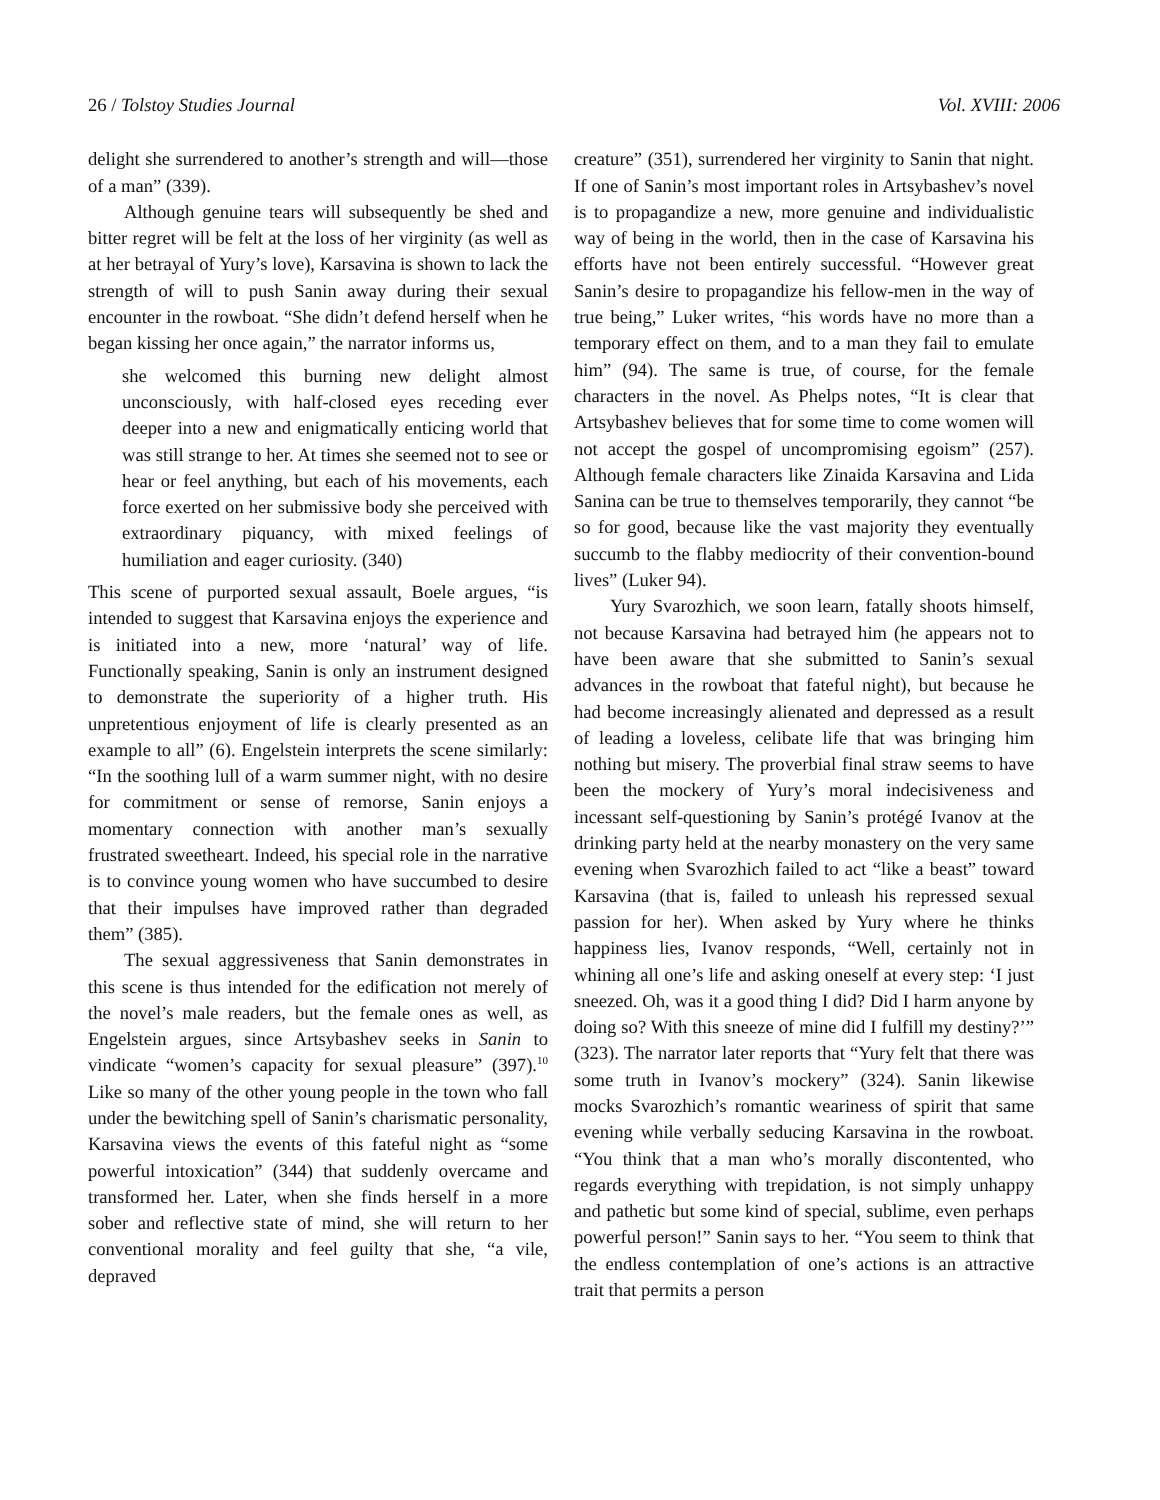26 / Tolstoy Studies Journal Vol. XVIII: 2006
delight she surrendered to another’s strength and will—those of a man” (339).
Although genuine tears will subsequently be shed and bitter regret will be felt at the loss of her virginity (as well as at her betrayal of Yury’s love), Karsavina is shown to lack the strength of will to push Sanin away during their sexual encounter in the rowboat. “She didn’t defend herself when he began kissing her once again,” the narrator informs us,
she welcomed this burning new delight almost unconsciously, with half-closed eyes receding ever deeper into a new and enigmatically enticing world that was still strange to her. At times she seemed not to see or hear or feel anything, but each of his movements, each force exerted on her submissive body she perceived with extraordinary piquancy, with mixed feelings of humiliation and eager curiosity. (340)
This scene of purported sexual assault, Boele argues, “is intended to suggest that Karsavina enjoys the experience and is initiated into a new, more ‘natural’ way of life. Functionally speaking, Sanin is only an instrument designed to demonstrate the superiority of a higher truth. His unpretentious enjoyment of life is clearly presented as an example to all” (6). Engelstein interprets the scene similarly: “In the soothing lull of a warm summer night, with no desire for commitment or sense of remorse, Sanin enjoys a momentary connection with another man’s sexually frustrated sweetheart. Indeed, his special role in the narrative is to convince young women who have succumbed to desire that their impulses have improved rather than degraded them” (385).
The sexual aggressiveness that Sanin demonstrates in this scene is thus intended for the edification not merely of the novel’s male readers, but the female ones as well, as Engelstein argues, since Artsybashev seeks in Sanin to vindicate “women’s capacity for sexual pleasure” (397).<sup>10</sup> Like so many of the other young people in the town who fall under the bewitching spell of Sanin’s charismatic personality, Karsavina views the events of this fateful night as “some powerful intoxication” (344) that suddenly overcame and transformed her. Later, when she finds herself in a more sober and reflective state of mind, she will return to her conventional morality and feel guilty that she, “a vile, depraved
creature” (351), surrendered her virginity to Sanin that night. If one of Sanin’s most important roles in Artsybashev’s novel is to propagandize a new, more genuine and individualistic way of being in the world, then in the case of Karsavina his efforts have not been entirely successful. “However great Sanin’s desire to propagandize his fellow-men in the way of true being,” Luker writes, “his words have no more than a temporary effect on them, and to a man they fail to emulate him” (94). The same is true, of course, for the female characters in the novel. As Phelps notes, “It is clear that Artsybashev believes that for some time to come women will not accept the gospel of uncompromising egoism” (257). Although female characters like Zinaida Karsavina and Lida Sanina can be true to themselves temporarily, they cannot “be so for good, because like the vast majority they eventually succumb to the flabby mediocrity of their convention-bound lives” (Luker 94).
Yury Svarozhich, we soon learn, fatally shoots himself, not because Karsavina had betrayed him (he appears not to have been aware that she submitted to Sanin’s sexual advances in the rowboat that fateful night), but because he had become increasingly alienated and depressed as a result of leading a loveless, celibate life that was bringing him nothing but misery. The proverbial final straw seems to have been the mockery of Yury’s moral indecisiveness and incessant self-questioning by Sanin’s protégé Ivanov at the drinking party held at the nearby monastery on the very same evening when Svarozhich failed to act “like a beast” toward Karsavina (that is, failed to unleash his repressed sexual passion for her). When asked by Yury where he thinks happiness lies, Ivanov responds, “Well, certainly not in whining all one’s life and asking oneself at every step: ‘I just sneezed. Oh, was it a good thing I did? Did I harm anyone by doing so? With this sneeze of mine did I fulfill my destiny?’” (323). The narrator later reports that “Yury felt that there was some truth in Ivanov’s mockery” (324). Sanin likewise mocks Svarozhich’s romantic weariness of spirit that same evening while verbally seducing Karsavina in the rowboat. “You think that a man who’s morally discontented, who regards everything with trepidation, is not simply unhappy and pathetic but some kind of special, sublime, even perhaps powerful person!” Sanin says to her. “You seem to think that the endless contemplation of one’s actions is an attractive trait that permits a person